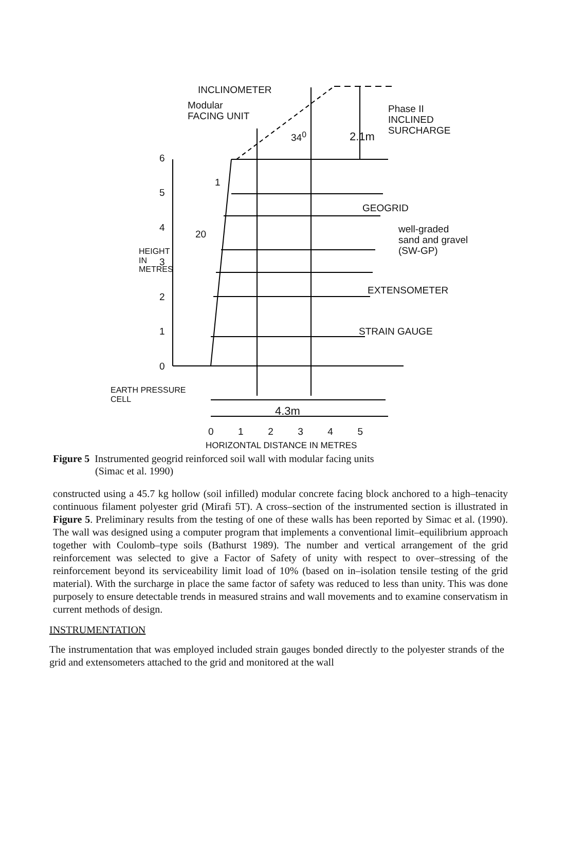INCLINOMETER
Modular
FACING UNIT
34<sup>0</sup> 2.1m
Phase II
INCLINED
SURCHARGE
6
5
4
3
2
1
0
1
20
HEIGHT IN METRES
GEOGRID
well-graded
sand and gravel
(SW-GP)
EXTENSOMETER
STRAIN GAUGE
EARTH PRESSURE
CELL
4.3m
0 1 2 3 4 5
HORIZONTAL DISTANCE IN METRES
Figure 5 Instrumented geogrid reinforced soil wall with modular facing units
(Simac et al. 1990)
constructed using a 45.7 kg hollow (soil infilled) modular concrete facing block anchored to a high–tenacity continuous filament polyester grid (Mirafi 5T). A cross–section of the instrumented section is illustrated in Figure 5. Preliminary results from the testing of one of these walls has been reported by Simac et al. (1990). The wall was designed using a computer program that implements a conventional limit–equilibrium approach together with Coulomb–type soils (Bathurst 1989). The number and vertical arrangement of the grid reinforcement was selected to give a Factor of Safety of unity with respect to over–stressing of the reinforcement beyond its serviceability limit load of 10% (based on in–isolation tensile testing of the grid material). With the surcharge in place the same factor of safety was reduced to less than unity. This was done purposely to ensure detectable trends in measured strains and wall movements and to examine conservatism in current methods of design.
INSTRUMENTATION
The instrumentation that was employed included strain gauges bonded directly to the polyester strands of the grid and extensometers attached to the grid and monitored at the wall